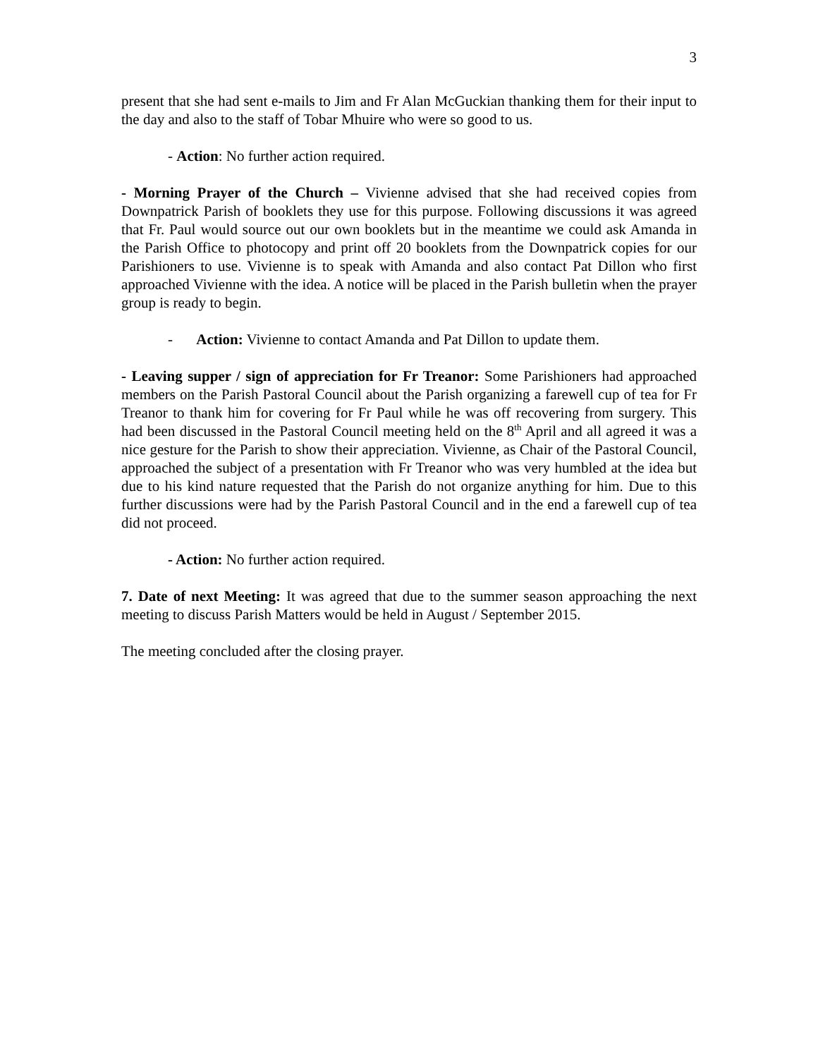3
present that she had sent e-mails to Jim and Fr Alan McGuckian thanking them for their input to the day and also to the staff of Tobar Mhuire who were so good to us.
- Action: No further action required.
- Morning Prayer of the Church – Vivienne advised that she had received copies from Downpatrick Parish of booklets they use for this purpose. Following discussions it was agreed that Fr. Paul would source out our own booklets but in the meantime we could ask Amanda in the Parish Office to photocopy and print off 20 booklets from the Downpatrick copies for our Parishioners to use. Vivienne is to speak with Amanda and also contact Pat Dillon who first approached Vivienne with the idea. A notice will be placed in the Parish bulletin when the prayer group is ready to begin.
- Action: Vivienne to contact Amanda and Pat Dillon to update them.
- Leaving supper / sign of appreciation for Fr Treanor: Some Parishioners had approached members on the Parish Pastoral Council about the Parish organizing a farewell cup of tea for Fr Treanor to thank him for covering for Fr Paul while he was off recovering from surgery. This had been discussed in the Pastoral Council meeting held on the 8<sup>th</sup> April and all agreed it was a nice gesture for the Parish to show their appreciation. Vivienne, as Chair of the Pastoral Council, approached the subject of a presentation with Fr Treanor who was very humbled at the idea but due to his kind nature requested that the Parish do not organize anything for him. Due to this further discussions were had by the Parish Pastoral Council and in the end a farewell cup of tea did not proceed.
- Action: No further action required.
7. Date of next Meeting: It was agreed that due to the summer season approaching the next meeting to discuss Parish Matters would be held in August / September 2015.
The meeting concluded after the closing prayer.